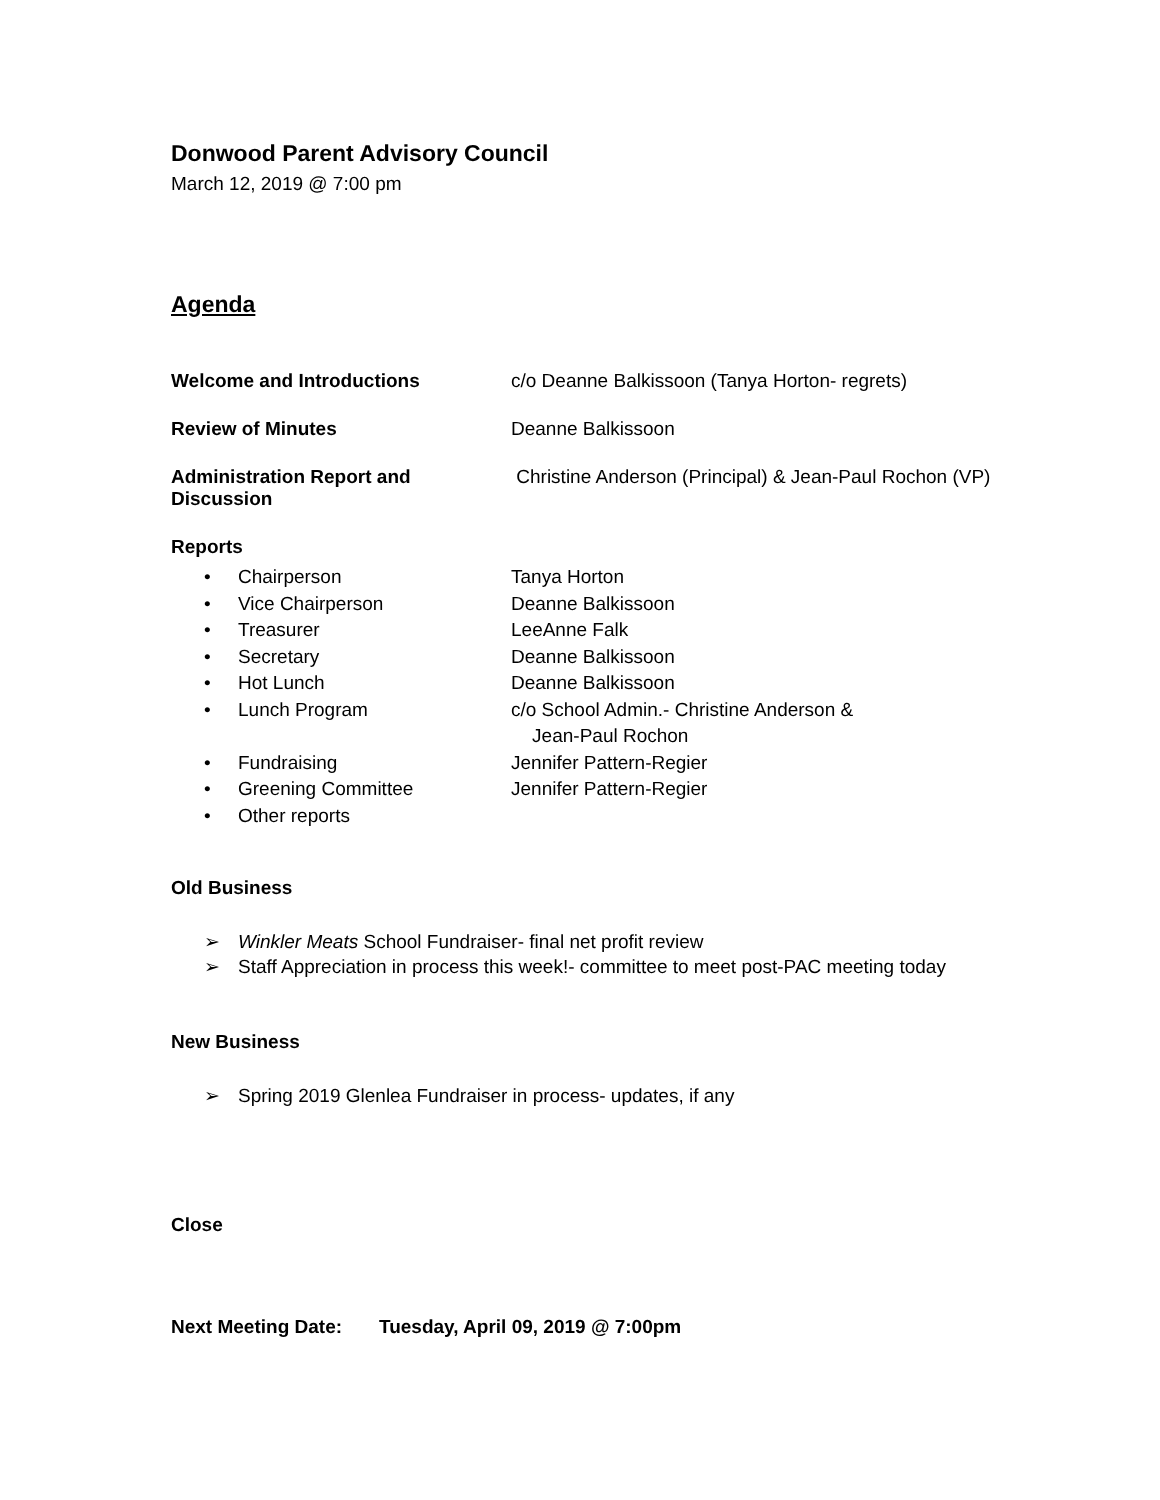Donwood Parent Advisory Council
March 12, 2019 @ 7:00 pm
Agenda
Welcome and Introductions c/o Deanne Balkissoon (Tanya Horton- regrets)
Review of Minutes Deanne Balkissoon
Administration Report and Discussion
Christine Anderson (Principal) & Jean-Paul Rochon (VP)
Reports
• Chairperson Tanya Horton
• Vice Chairperson Deanne Balkissoon
• Treasurer LeeAnne Falk
• Secretary Deanne Balkissoon
• Hot Lunch Deanne Balkissoon
• Lunch Program c/o School Admin.- Christine Anderson &
Jean-Paul Rochon
• Fundraising Jennifer Pattern-Regier
• Greening Committee Jennifer Pattern-Regier
• Other reports
Old Business
➢ Winkler Meats School Fundraiser- final net profit review
➢ Staff Appreciation in process this week!- committee to meet post-PAC meeting today
New Business
➢ Spring 2019 Glenlea Fundraiser in process- updates, if any
Close
Next Meeting Date: Tuesday, April 09, 2019 @ 7:00pm